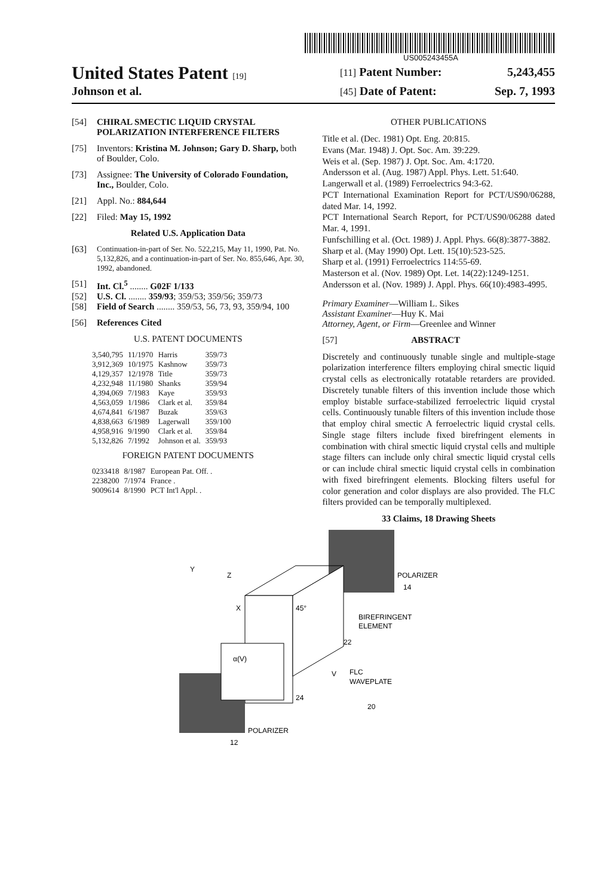US005243455A
United States Patent [19]
Johnson et al.
[11] Patent Number: 5,243,455
[45] Date of Patent: Sep. 7, 1993
[54] CHIRAL SMECTIC LIQUID CRYSTAL POLARIZATION INTERFERENCE FILTERS
[75] Inventors: Kristina M. Johnson; Gary D. Sharp, both of Boulder, Colo.
[73] Assignee: The University of Colorado Foundation, Inc., Boulder, Colo.
[21] Appl. No.: 884,644
[22] Filed: May 15, 1992
Related U.S. Application Data
[63] Continuation-in-part of Ser. No. 522,215, May 11, 1990, Pat. No. 5,132,826, and a continuation-in-part of Ser. No. 855,646, Apr. 30, 1992, abandoned.
[51] Int. Cl.<sup>5</sup> ........ G02F 1/133
[52] U.S. Cl. ........ 359/93; 359/53; 359/56; 359/73
[58] Field of Search ........ 359/53, 56, 73, 93, 359/94, 100
[56] References Cited
U.S. PATENT DOCUMENTS
| 3,540,795 | 11/1970 | Harris | 359/73 |
| 3,912,369 | 10/1975 | Kashnow | 359/73 |
| 4,129,357 | 12/1978 | Title | 359/73 |
| 4,232,948 | 11/1980 | Shanks | 359/94 |
| 4,394,069 | 7/1983 | Kaye | 359/93 |
| 4,563,059 | 1/1986 | Clark et al. | 359/84 |
| 4,674,841 | 6/1987 | Buzak | 359/63 |
| 4,838,663 | 6/1989 | Lagerwall | 359/100 |
| 4,958,916 | 9/1990 | Clark et al. | 359/84 |
| 5,132,826 | 7/1992 | Johnson et al. | 359/93 |
FOREIGN PATENT DOCUMENTS
| 0233418 | 8/1987 | European Pat. Off. . |
| 2238200 | 7/1974 | France . |
| 9009614 | 8/1990 | PCT Int'l Appl. . |
OTHER PUBLICATIONS
Title et al. (Dec. 1981) Opt. Eng. 20:815.
Evans (Mar. 1948) J. Opt. Soc. Am. 39:229.
Weis et al. (Sep. 1987) J. Opt. Soc. Am. 4:1720.
Andersson et al. (Aug. 1987) Appl. Phys. Lett. 51:640.
Langerwall et al. (1989) Ferroelectrics 94:3-62.
PCT International Examination Report for PCT/US90/06288, dated Mar. 14, 1992.
PCT International Search Report, for PCT/US90/06288 dated Mar. 4, 1991.
Funfschilling et al. (Oct. 1989) J. Appl. Phys. 66(8):3877-3882.
Sharp et al. (May 1990) Opt. Lett. 15(10):523-525.
Sharp et al. (1991) Ferroelectrics 114:55-69.
Masterson et al. (Nov. 1989) Opt. Let. 14(22):1249-1251.
Andersson et al. (Nov. 1989) J. Appl. Phys. 66(10):4983-4995.
Primary Examiner—William L. Sikes
Assistant Examiner—Huy K. Mai
Attorney, Agent, or Firm—Greenlee and Winner
[57] ABSTRACT
Discretely and continuously tunable single and multiple-stage polarization interference filters employing chiral smectic liquid crystal cells as electronically rotatable retarders are provided. Discretely tunable filters of this invention include those which employ bistable surface-stabilized ferroelectric liquid crystal cells. Continuously tunable filters of this invention include those that employ chiral smectic A ferroelectric liquid crystal cells. Single stage filters include fixed birefringent elements in combination with chiral smectic liquid crystal cells and multiple stage filters can include only chiral smectic liquid crystal cells or can include chiral smectic liquid crystal cells in combination with fixed birefringent elements. Blocking filters useful for color generation and color displays are also provided. The FLC filters provided can be temporally multiplexed.
33 Claims, 18 Drawing Sheets
Y
Z
X
45°
α(V)
POLARIZER
14
BIREFRINGENT
ELEMENT
22
V
FLC
WAVEPLATE
24
20
POLARIZER
12